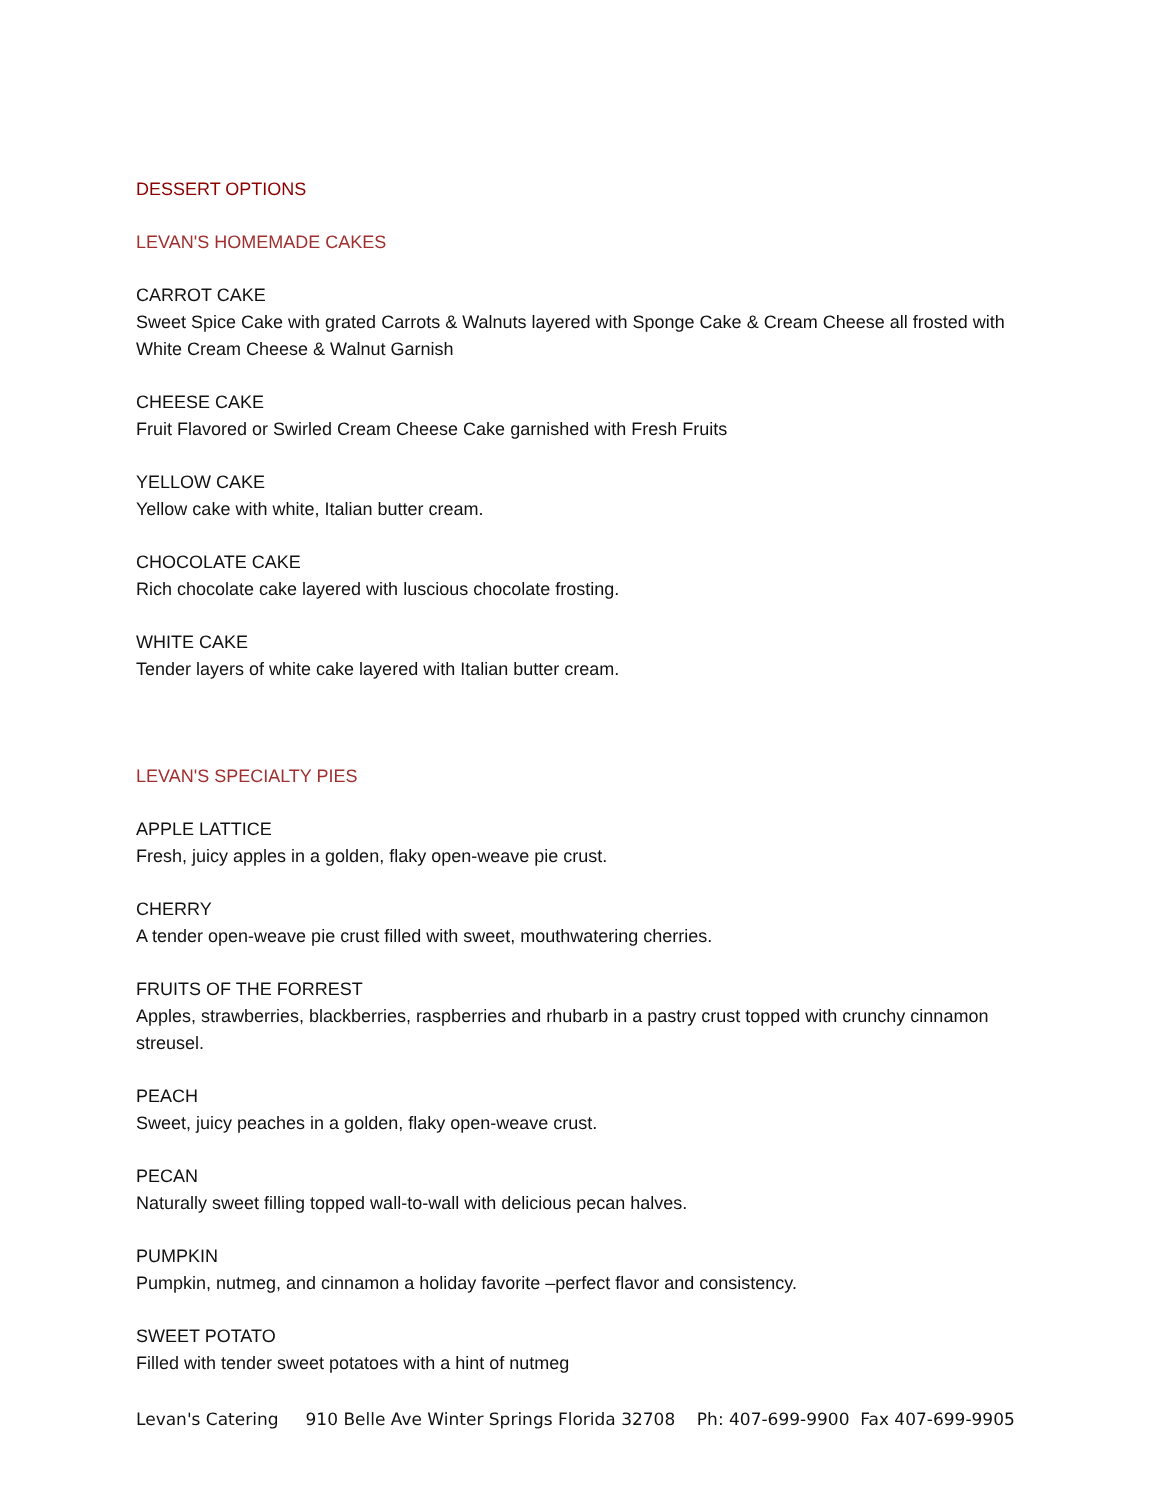DESSERT OPTIONS
LEVAN'S HOMEMADE CAKES
CARROT CAKE
Sweet Spice Cake with grated Carrots & Walnuts layered with Sponge Cake & Cream Cheese all frosted with White Cream Cheese & Walnut Garnish
CHEESE CAKE
Fruit Flavored or Swirled Cream Cheese Cake garnished with Fresh Fruits
YELLOW CAKE
Yellow cake with white, Italian butter cream.
CHOCOLATE CAKE
Rich chocolate cake layered with luscious chocolate frosting.
WHITE CAKE
Tender layers of white cake layered with Italian butter cream.
LEVAN'S SPECIALTY PIES
APPLE LATTICE
Fresh, juicy apples in a golden, flaky open-weave pie crust.
CHERRY
A tender open-weave pie crust filled with sweet, mouthwatering cherries.
FRUITS OF THE FORREST
Apples, strawberries, blackberries, raspberries and rhubarb in a pastry crust topped with crunchy cinnamon streusel.
PEACH
Sweet, juicy peaches in a golden, flaky open-weave crust.
PECAN
Naturally sweet filling topped wall-to-wall with delicious pecan halves.
PUMPKIN
Pumpkin, nutmeg, and cinnamon a holiday favorite –perfect flavor and consistency.
SWEET POTATO
Filled with tender sweet potatoes with a hint of nutmeg
Levan's Catering 910 Belle Ave Winter Springs Florida 32708 Ph: 407-699-9900 Fax 407-699-9905